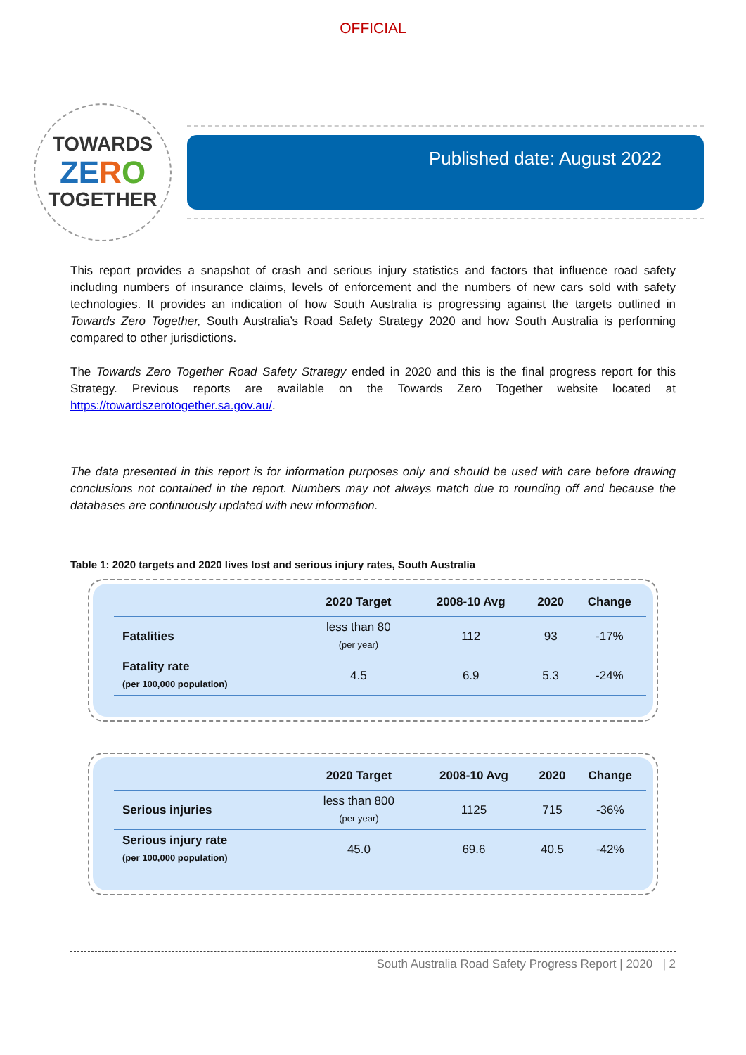OFFICIAL
TOWARDS
ZE RO
TOGETHER
Published date: August 2022
This report provides a snapshot of crash and serious injury statistics and factors that influence road safety including numbers of insurance claims, levels of enforcement and the numbers of new cars sold with safety technologies. It provides an indication of how South Australia is progressing against the targets outlined in Towards Zero Together, South Australia’s Road Safety Strategy 2020 and how South Australia is performing compared to other jurisdictions.
The Towards Zero Together Road Safety Strategy ended in 2020 and this is the final progress report for this Strategy. Previous reports are available on the Towards Zero Together website located at https://towardszerotogether.sa.gov.au/.
The data presented in this report is for information purposes only and should be used with care before drawing conclusions not contained in the report. Numbers may not always match due to rounding off and because the databases are continuously updated with new information.
Table 1: 2020 targets and 2020 lives lost and serious injury rates, South Australia
| | 2020 Target | 2008-10 Avg | 2020 | Change |
| --- | --- | --- | --- | --- |
| Fatalities | less than 80 (per year) | 112 | 93 | -17% |
| Fatality rate (per 100,000 population) | 4.5 | 6.9 | 5.3 | -24% |
| | 2020 Target | 2008-10 Avg | 2020 | Change |
| --- | --- | --- | --- | --- |
| Serious injuries | less than 800 (per year) | 1125 | 715 | -36% |
| Serious injury rate (per 100,000 population) | 45.0 | 69.6 | 40.5 | -42% |
South Australia Road Safety Progress Report | 2020 | 2